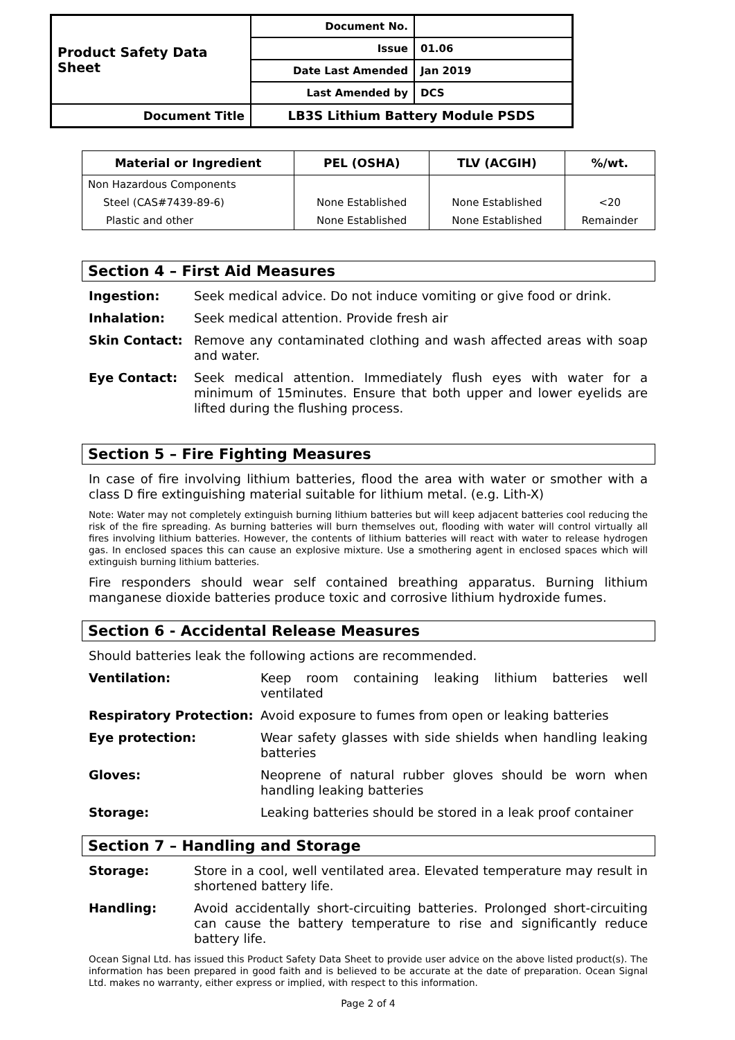| Product Safety Data Sheet | Document No. | |
| | Issue | 01.06 |
| | Date Last Amended | Jan 2019 |
| | Last Amended by | DCS |
| Document Title | LB3S Lithium Battery Module PSDS | |
| Material or Ingredient | PEL (OSHA) | TLV (ACGIH) | %/wt. |
| --- | --- | --- | --- |
| Non Hazardous Components | | | |
| Steel (CAS#7439-89-6) | None Established | None Established | <20 |
| Plastic and other | None Established | None Established | Remainder |
Section 4 – First Aid Measures
Ingestion: Seek medical advice. Do not induce vomiting or give food or drink.
Inhalation: Seek medical attention. Provide fresh air
Skin Contact: Remove any contaminated clothing and wash affected areas with soap and water.
Eye Contact: Seek medical attention. Immediately flush eyes with water for a minimum of 15minutes. Ensure that both upper and lower eyelids are lifted during the flushing process.
Section 5 – Fire Fighting Measures
In case of fire involving lithium batteries, flood the area with water or smother with a class D fire extinguishing material suitable for lithium metal. (e.g. Lith-X)
Note: Water may not completely extinguish burning lithium batteries but will keep adjacent batteries cool reducing the risk of the fire spreading. As burning batteries will burn themselves out, flooding with water will control virtually all fires involving lithium batteries. However, the contents of lithium batteries will react with water to release hydrogen gas. In enclosed spaces this can cause an explosive mixture. Use a smothering agent in enclosed spaces which will extinguish burning lithium batteries.
Fire responders should wear self contained breathing apparatus. Burning lithium manganese dioxide batteries produce toxic and corrosive lithium hydroxide fumes.
Section 6 - Accidental Release Measures
Should batteries leak the following actions are recommended.
Ventilation: Keep room containing leaking lithium batteries well ventilated
Respiratory Protection: Avoid exposure to fumes from open or leaking batteries
Eye protection: Wear safety glasses with side shields when handling leaking batteries
Gloves: Neoprene of natural rubber gloves should be worn when handling leaking batteries
Storage: Leaking batteries should be stored in a leak proof container
Section 7 – Handling and Storage
Storage: Store in a cool, well ventilated area. Elevated temperature may result in shortened battery life.
Handling: Avoid accidentally short-circuiting batteries. Prolonged short-circuiting can cause the battery temperature to rise and significantly reduce battery life.
Ocean Signal Ltd. has issued this Product Safety Data Sheet to provide user advice on the above listed product(s). The information has been prepared in good faith and is believed to be accurate at the date of preparation. Ocean Signal Ltd. makes no warranty, either express or implied, with respect to this information.
Page 2 of 4